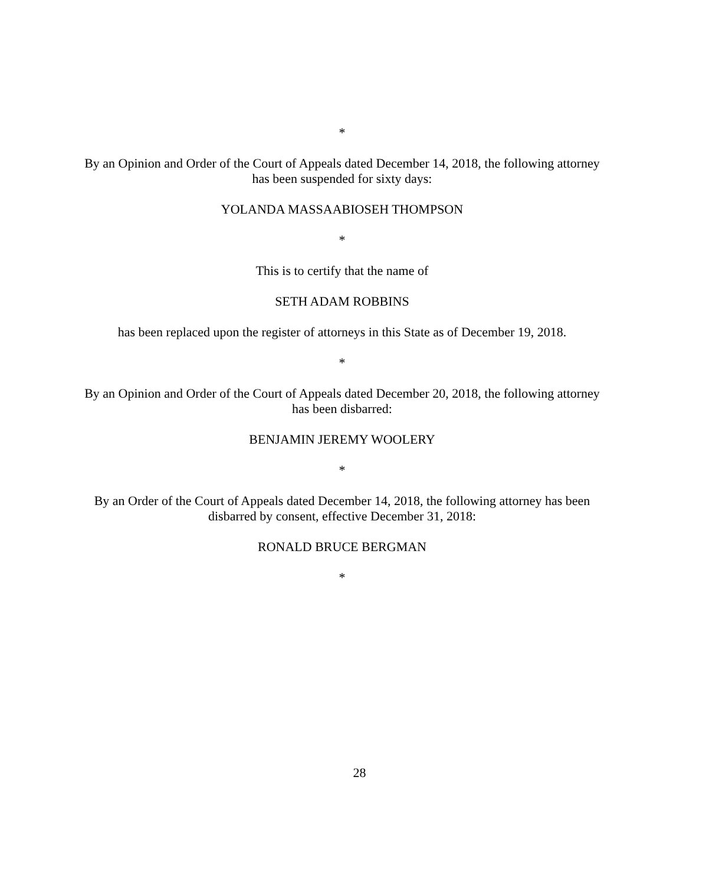*
By an Opinion and Order of the Court of Appeals dated December 14, 2018, the following attorney has been suspended for sixty days:
YOLANDA MASSAABIOSEH THOMPSON
*
This is to certify that the name of
SETH ADAM ROBBINS
has been replaced upon the register of attorneys in this State as of December 19, 2018.
*
By an Opinion and Order of the Court of Appeals dated December 20, 2018, the following attorney has been disbarred:
BENJAMIN JEREMY WOOLERY
*
By an Order of the Court of Appeals dated December 14, 2018, the following attorney has been disbarred by consent, effective December 31, 2018:
RONALD BRUCE BERGMAN
*
28